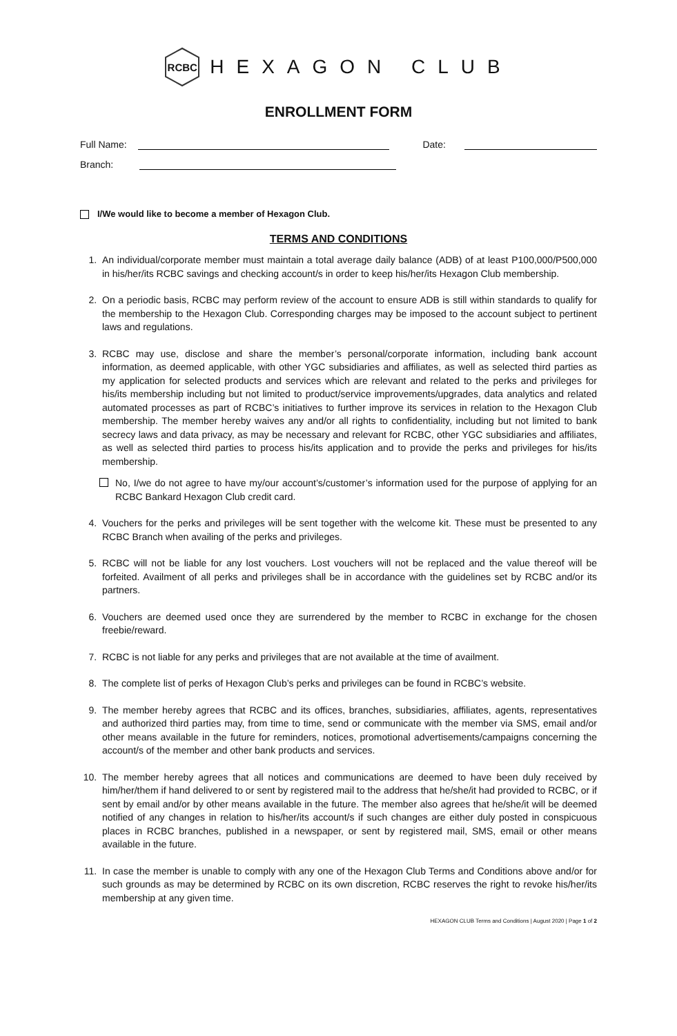RCBC
HEXAGON CLUB
ENROLLMENT FORM
Full Name:
Date:
Branch:
I/We would like to become a member of Hexagon Club.
TERMS AND CONDITIONS
1. An individual/corporate member must maintain a total average daily balance (ADB) of at least P100,000/P500,000 in his/her/its RCBC savings and checking account/s in order to keep his/her/its Hexagon Club membership.
2. On a periodic basis, RCBC may perform review of the account to ensure ADB is still within standards to qualify for the membership to the Hexagon Club. Corresponding charges may be imposed to the account subject to pertinent laws and regulations.
3. RCBC may use, disclose and share the member’s personal/corporate information, including bank account information, as deemed applicable, with other YGC subsidiaries and affiliates, as well as selected third parties as my application for selected products and services which are relevant and related to the perks and privileges for his/its membership including but not limited to product/service improvements/upgrades, data analytics and related automated processes as part of RCBC’s initiatives to further improve its services in relation to the Hexagon Club membership. The member hereby waives any and/or all rights to confidentiality, including but not limited to bank secrecy laws and data privacy, as may be necessary and relevant for RCBC, other YGC subsidiaries and affiliates, as well as selected third parties to process his/its application and to provide the perks and privileges for his/its membership.
No, I/we do not agree to have my/our account’s/customer’s information used for the purpose of applying for an RCBC Bankard Hexagon Club credit card.
4. Vouchers for the perks and privileges will be sent together with the welcome kit. These must be presented to any RCBC Branch when availing of the perks and privileges.
5. RCBC will not be liable for any lost vouchers. Lost vouchers will not be replaced and the value thereof will be forfeited. Availment of all perks and privileges shall be in accordance with the guidelines set by RCBC and/or its partners.
6. Vouchers are deemed used once they are surrendered by the member to RCBC in exchange for the chosen freebie/reward.
7. RCBC is not liable for any perks and privileges that are not available at the time of availment.
8. The complete list of perks of Hexagon Club’s perks and privileges can be found in RCBC’s website.
9. The member hereby agrees that RCBC and its offices, branches, subsidiaries, affiliates, agents, representatives and authorized third parties may, from time to time, send or communicate with the member via SMS, email and/or other means available in the future for reminders, notices, promotional advertisements/campaigns concerning the account/s of the member and other bank products and services.
10. The member hereby agrees that all notices and communications are deemed to have been duly received by him/her/them if hand delivered to or sent by registered mail to the address that he/she/it had provided to RCBC, or if sent by email and/or by other means available in the future. The member also agrees that he/she/it will be deemed notified of any changes in relation to his/her/its account/s if such changes are either duly posted in conspicuous places in RCBC branches, published in a newspaper, or sent by registered mail, SMS, email or other means available in the future.
11. In case the member is unable to comply with any one of the Hexagon Club Terms and Conditions above and/or for such grounds as may be determined by RCBC on its own discretion, RCBC reserves the right to revoke his/her/its membership at any given time.
HEXAGON CLUB Terms and Conditions | August 2020 | Page 1 of 2